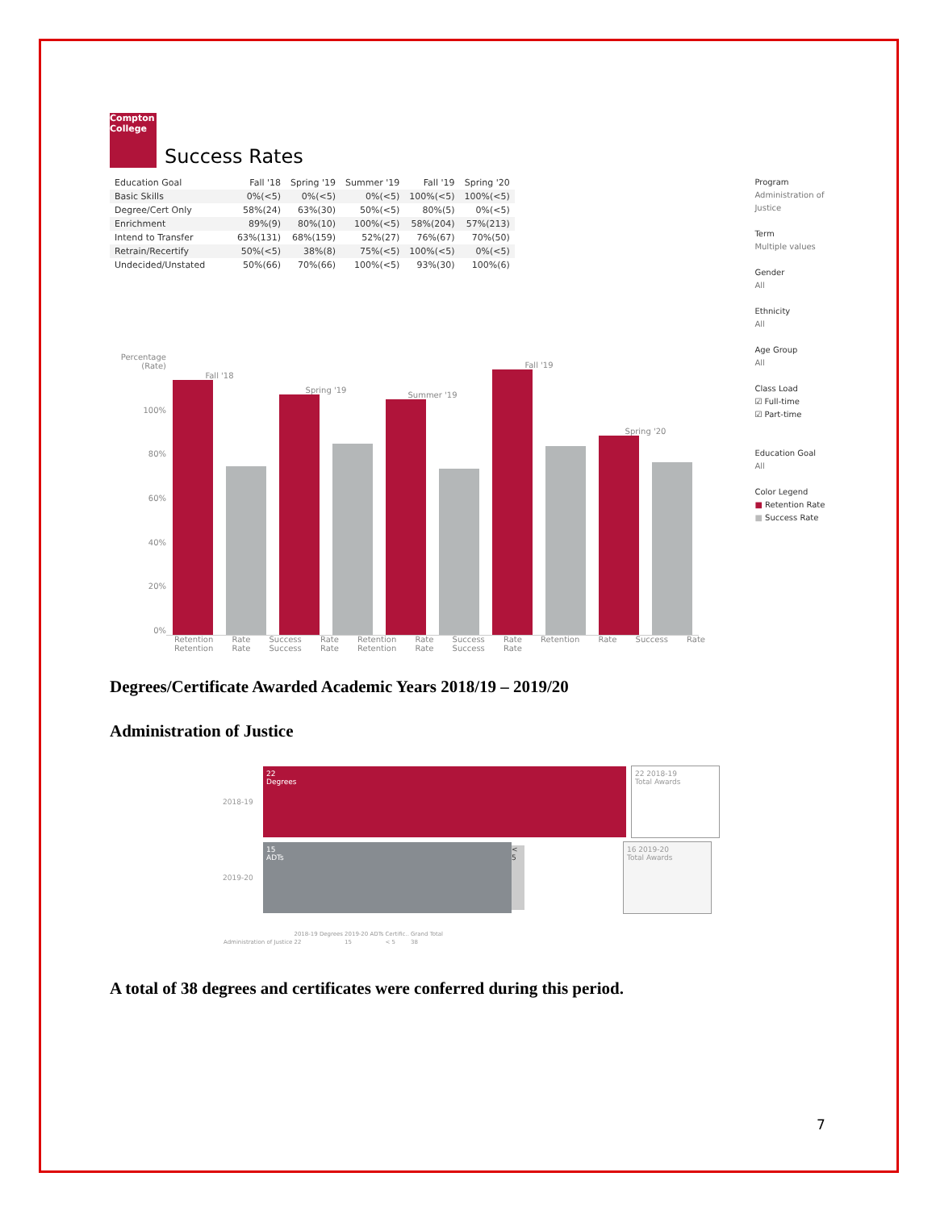Compton College
Success Rates
| Education Goal | Fall '18 | Spring '19 | Summer '19 | Fall '19 | Spring '20 |
| --- | --- | --- | --- | --- | --- |
| Basic Skills | 0%(<5) | 0%(<5) | 0%(<5) | 100%(<5) | 100%(<5) |
| Degree/Cert Only | 58%(24) | 63%(30) | 50%(<5) | 80%(5) | 0%(<5) |
| Enrichment | 89%(9) | 80%(10) | 100%(<5) | 58%(204) | 57%(213) |
| Intend to Transfer | 63%(131) | 68%(159) | 52%(27) | 76%(67) | 70%(50) |
| Retrain/Recertify | 50%(<5) | 38%(8) | 75%(<5) | 100%(<5) | 0%(<5) |
| Undecided/Unstated | 50%(66) | 70%(66) | 100%(<5) | 93%(30) | 100%(6) |
Percentage (Rate)
100%
80%
60%
40%
20%
0%
Fall '18
Spring '19
Summer '19
Fall '19
Spring '20
Retention Rate Success Rate Retention Rate Success Rate Retention Rate Success Rate Retention Rate Success Rate Retention Rate Success Rate
Program
Administration of Justice
Term
Multiple values
Gender
All
Ethnicity
All
Age Group
All
Class Load
☑ Full-time
☑ Part-time
Education Goal
All
Color Legend
■ Retention Rate
■ Success Rate
Degrees/Certificate Awarded Academic Years 2018/19 – 2019/20
Administration of Justice
2018-19
22
Degrees
22 2018-19
Total Awards
2019-20
15
ADTs
< 5
16 2019-20
Total Awards
| | 2018-19 Degrees | 2019-20 ADTs | Certific.. | Grand Total |
| Administration of Justice | 22 | 15 | < 5 | 38 |
A total of 38 degrees and certificates were conferred during this period.
7